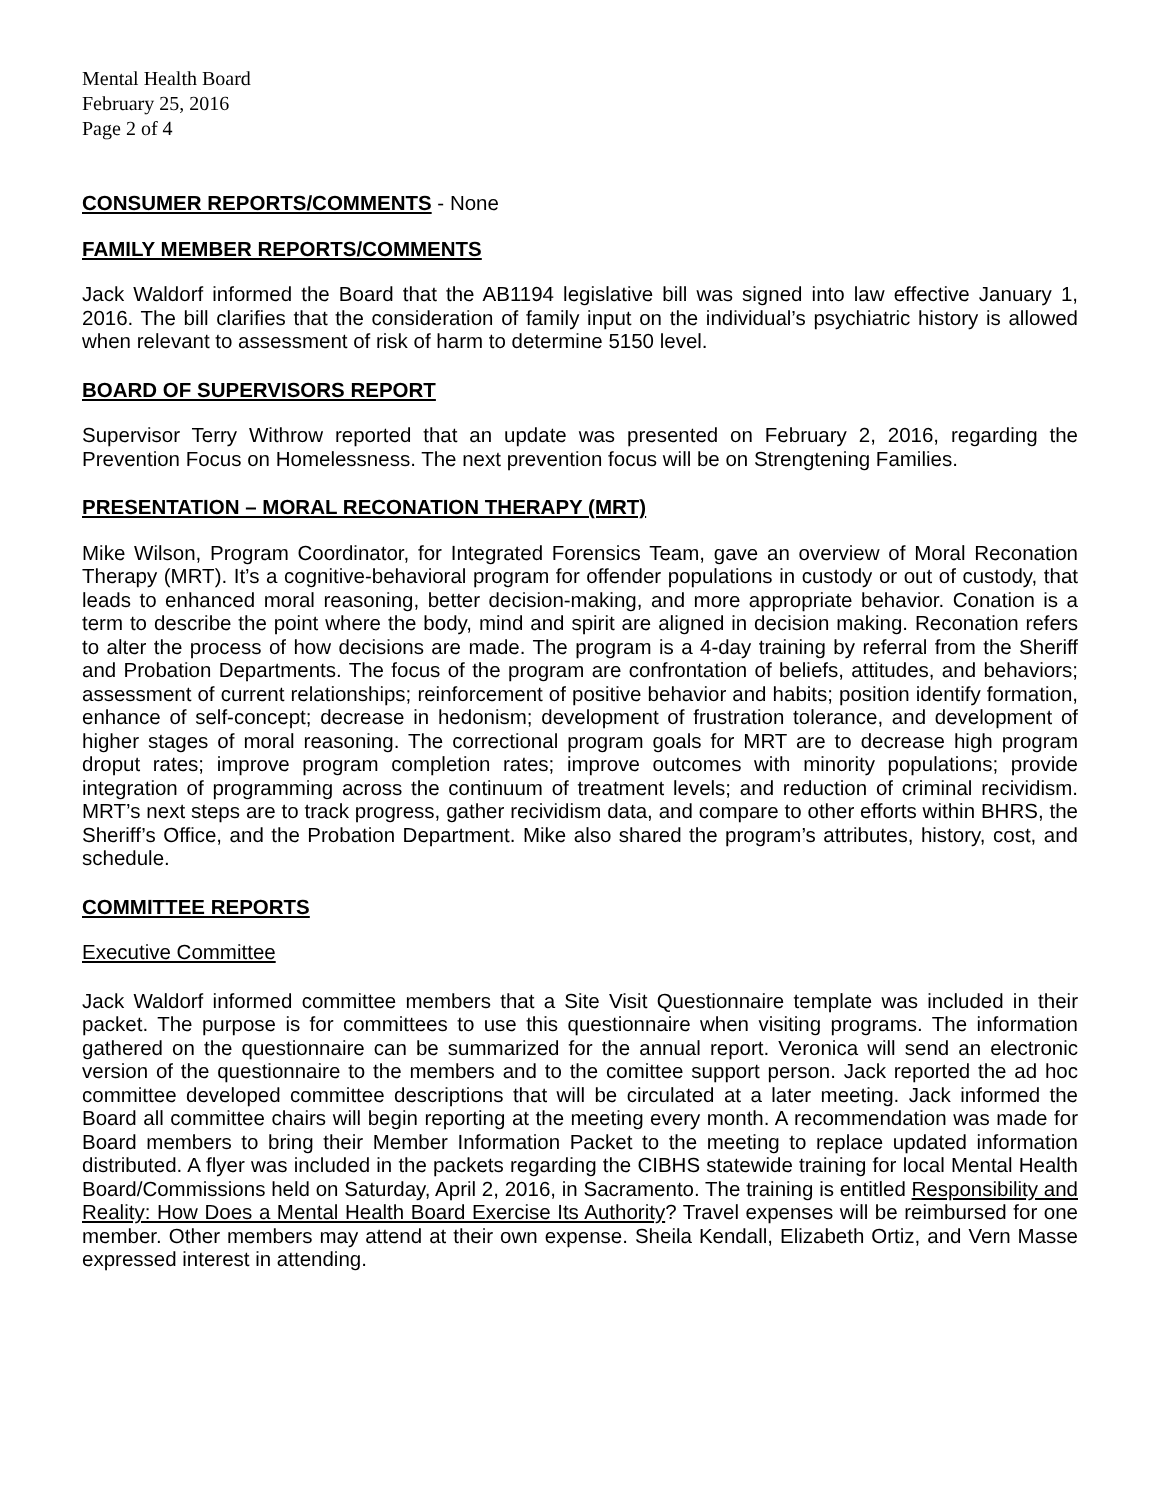Mental Health Board
February 25, 2016
Page 2 of 4
CONSUMER REPORTS/COMMENTS - None
FAMILY MEMBER REPORTS/COMMENTS
Jack Waldorf informed the Board that the AB1194 legislative bill was signed into law effective January 1, 2016. The bill clarifies that the consideration of family input on the individual’s psychiatric history is allowed when relevant to assessment of risk of harm to determine 5150 level.
BOARD OF SUPERVISORS REPORT
Supervisor Terry Withrow reported that an update was presented on February 2, 2016, regarding the Prevention Focus on Homelessness. The next prevention focus will be on Strengtening Families.
PRESENTATION – MORAL RECONATION THERAPY (MRT)
Mike Wilson, Program Coordinator, for Integrated Forensics Team, gave an overview of Moral Reconation Therapy (MRT). It’s a cognitive-behavioral program for offender populations in custody or out of custody, that leads to enhanced moral reasoning, better decision-making, and more appropriate behavior. Conation is a term to describe the point where the body, mind and spirit are aligned in decision making. Reconation refers to alter the process of how decisions are made. The program is a 4-day training by referral from the Sheriff and Probation Departments. The focus of the program are confrontation of beliefs, attitudes, and behaviors; assessment of current relationships; reinforcement of positive behavior and habits; position identify formation, enhance of self-concept; decrease in hedonism; development of frustration tolerance, and development of higher stages of moral reasoning. The correctional program goals for MRT are to decrease high program droput rates; improve program completion rates; improve outcomes with minority populations; provide integration of programming across the continuum of treatment levels; and reduction of criminal recividism. MRT’s next steps are to track progress, gather recividism data, and compare to other efforts within BHRS, the Sheriff’s Office, and the Probation Department. Mike also shared the program’s attributes, history, cost, and schedule.
COMMITTEE REPORTS
Executive Committee
Jack Waldorf informed committee members that a Site Visit Questionnaire template was included in their packet. The purpose is for committees to use this questionnaire when visiting programs. The information gathered on the questionnaire can be summarized for the annual report. Veronica will send an electronic version of the questionnaire to the members and to the comittee support person. Jack reported the ad hoc committee developed committee descriptions that will be circulated at a later meeting. Jack informed the Board all committee chairs will begin reporting at the meeting every month. A recommendation was made for Board members to bring their Member Information Packet to the meeting to replace updated information distributed. A flyer was included in the packets regarding the CIBHS statewide training for local Mental Health Board/Commissions held on Saturday, April 2, 2016, in Sacramento. The training is entitled Responsibility and Reality: How Does a Mental Health Board Exercise Its Authority? Travel expenses will be reimbursed for one member. Other members may attend at their own expense. Sheila Kendall, Elizabeth Ortiz, and Vern Masse expressed interest in attending.